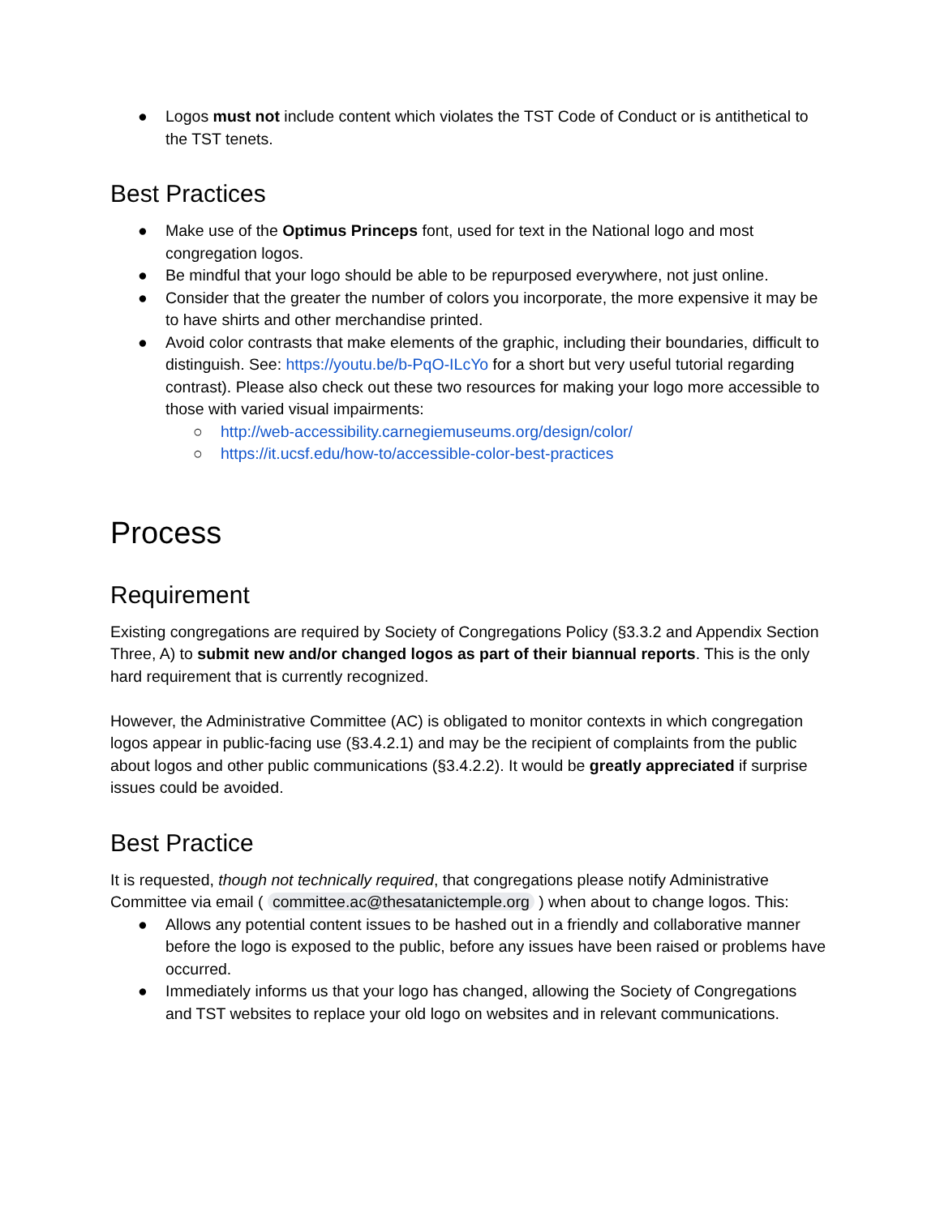● Logos must not include content which violates the TST Code of Conduct or is antithetical to the TST tenets.
Best Practices
● Make use of the Optimus Princeps font, used for text in the National logo and most congregation logos.
● Be mindful that your logo should be able to be repurposed everywhere, not just online.
● Consider that the greater the number of colors you incorporate, the more expensive it may be to have shirts and other merchandise printed.
● Avoid color contrasts that make elements of the graphic, including their boundaries, difficult to distinguish. See: https://youtu.be/b-PqO-ILcYo for a short but very useful tutorial regarding contrast). Please also check out these two resources for making your logo more accessible to those with varied visual impairments:
○ http://web-accessibility.carnegiemuseums.org/design/color/
○ https://it.ucsf.edu/how-to/accessible-color-best-practices
Process
Requirement
Existing congregations are required by Society of Congregations Policy (§3.3.2 and Appendix Section Three, A) to submit new and/or changed logos as part of their biannual reports. This is the only hard requirement that is currently recognized.
However, the Administrative Committee (AC) is obligated to monitor contexts in which congregation logos appear in public-facing use (§3.4.2.1) and may be the recipient of complaints from the public about logos and other public communications (§3.4.2.2). It would be greatly appreciated if surprise issues could be avoided.
Best Practice
It is requested, though not technically required, that congregations please notify Administrative Committee via email ( committee.ac@thesatanictemple.org ) when about to change logos. This:
● Allows any potential content issues to be hashed out in a friendly and collaborative manner before the logo is exposed to the public, before any issues have been raised or problems have occurred.
● Immediately informs us that your logo has changed, allowing the Society of Congregations and TST websites to replace your old logo on websites and in relevant communications.